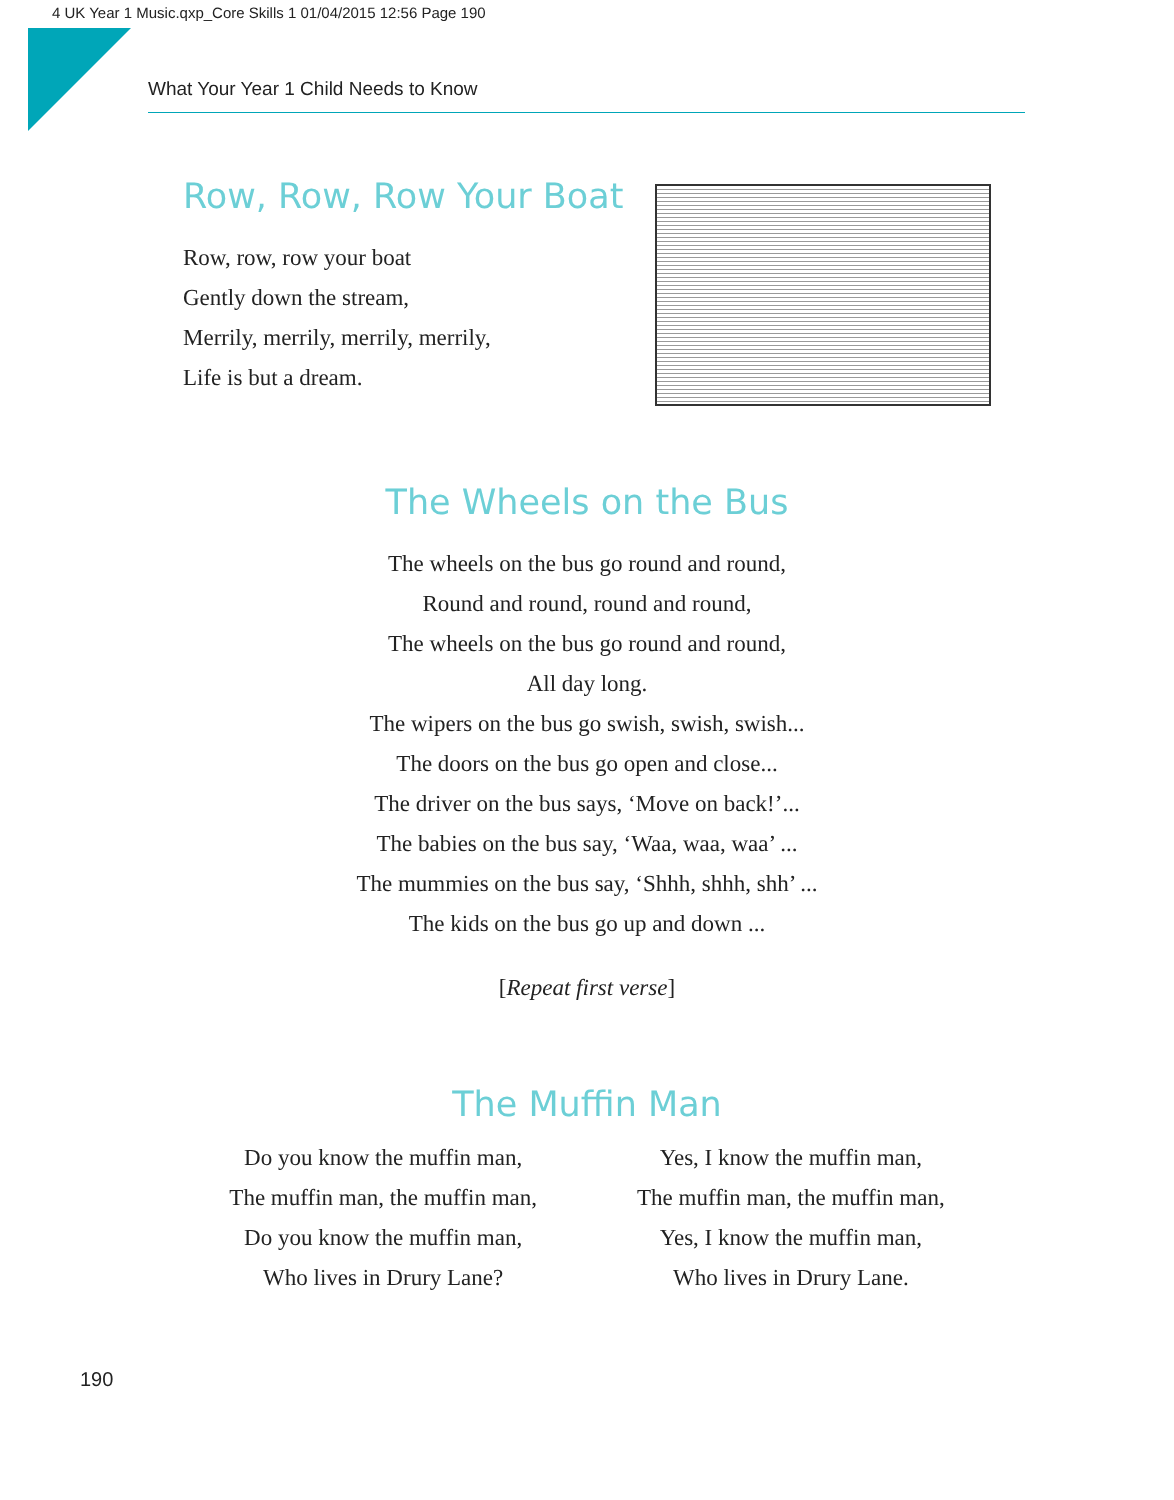4 UK Year 1 Music.qxp_Core Skills 1 01/04/2015 12:56 Page 190
What Your Year 1 Child Needs to Know
Row, Row, Row Your Boat
Row, row, row your boat
Gently down the stream,
Merrily, merrily, merrily, merrily,
Life is but a dream.
The Wheels on the Bus
The wheels on the bus go round and round,
Round and round, round and round,
The wheels on the bus go round and round,
All day long.
The wipers on the bus go swish, swish, swish...
The doors on the bus go open and close...
The driver on the bus says, ‘Move on back!’...
The babies on the bus say, ‘Waa, waa, waa’ ...
The mummies on the bus say, ‘Shhh, shhh, shh’ ...
The kids on the bus go up and down ...
[Repeat first verse]
The Muffin Man
Do you know the muffin man,
The muffin man, the muffin man,
Do you know the muffin man,
Who lives in Drury Lane?
Yes, I know the muffin man,
The muffin man, the muffin man,
Yes, I know the muffin man,
Who lives in Drury Lane.
190